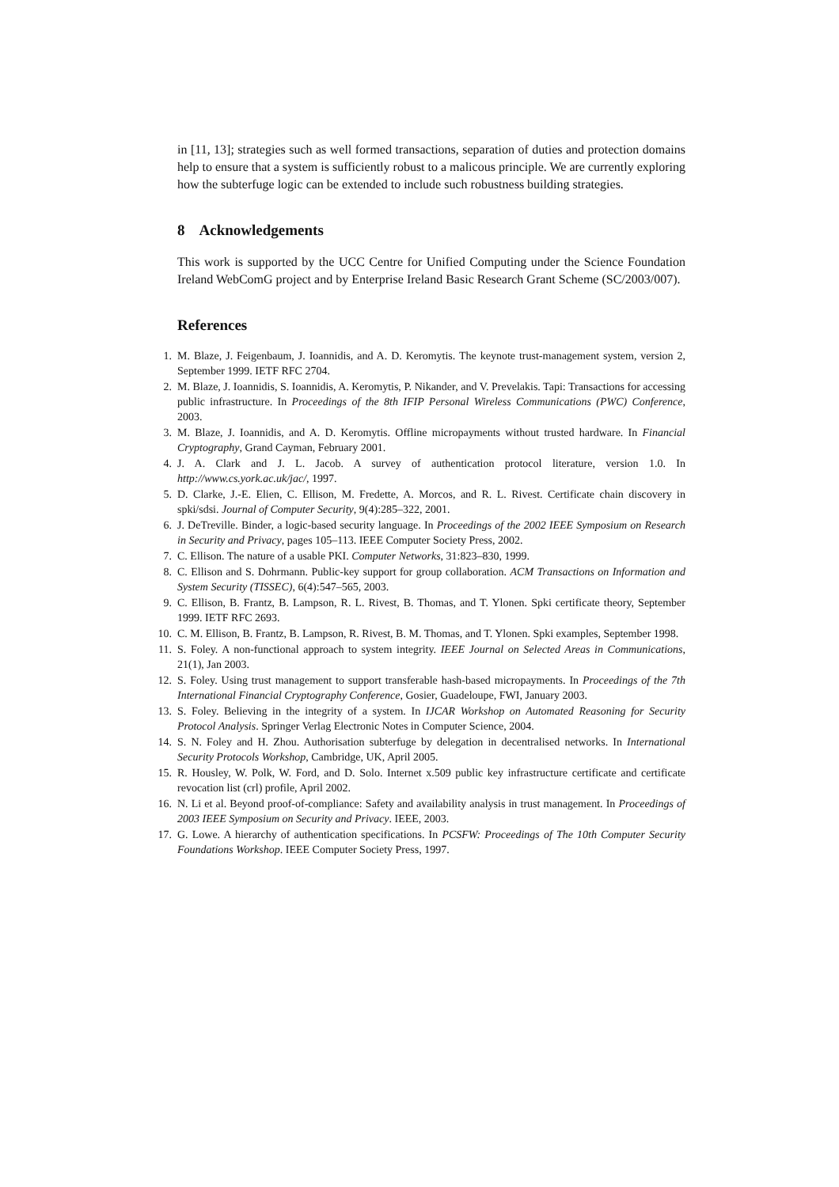in [11, 13]; strategies such as well formed transactions, separation of duties and protection domains help to ensure that a system is sufficiently robust to a malicous principle. We are currently exploring how the subterfuge logic can be extended to include such robustness building strategies.
8 Acknowledgements
This work is supported by the UCC Centre for Unified Computing under the Science Foundation Ireland WebComG project and by Enterprise Ireland Basic Research Grant Scheme (SC/2003/007).
References
1. M. Blaze, J. Feigenbaum, J. Ioannidis, and A. D. Keromytis. The keynote trust-management system, version 2, September 1999. IETF RFC 2704.
2. M. Blaze, J. Ioannidis, S. Ioannidis, A. Keromytis, P. Nikander, and V. Prevelakis. Tapi: Transactions for accessing public infrastructure. In Proceedings of the 8th IFIP Personal Wireless Communications (PWC) Conference, 2003.
3. M. Blaze, J. Ioannidis, and A. D. Keromytis. Offline micropayments without trusted hardware. In Financial Cryptography, Grand Cayman, February 2001.
4. J. A. Clark and J. L. Jacob. A survey of authentication protocol literature, version 1.0. In http://www.cs.york.ac.uk/jac/, 1997.
5. D. Clarke, J.-E. Elien, C. Ellison, M. Fredette, A. Morcos, and R. L. Rivest. Certificate chain discovery in spki/sdsi. Journal of Computer Security, 9(4):285–322, 2001.
6. J. DeTreville. Binder, a logic-based security language. In Proceedings of the 2002 IEEE Symposium on Research in Security and Privacy, pages 105–113. IEEE Computer Society Press, 2002.
7. C. Ellison. The nature of a usable PKI. Computer Networks, 31:823–830, 1999.
8. C. Ellison and S. Dohrmann. Public-key support for group collaboration. ACM Transactions on Information and System Security (TISSEC), 6(4):547–565, 2003.
9. C. Ellison, B. Frantz, B. Lampson, R. L. Rivest, B. Thomas, and T. Ylonen. Spki certificate theory, September 1999. IETF RFC 2693.
10. C. M. Ellison, B. Frantz, B. Lampson, R. Rivest, B. M. Thomas, and T. Ylonen. Spki examples, September 1998.
11. S. Foley. A non-functional approach to system integrity. IEEE Journal on Selected Areas in Communications, 21(1), Jan 2003.
12. S. Foley. Using trust management to support transferable hash-based micropayments. In Proceedings of the 7th International Financial Cryptography Conference, Gosier, Guadeloupe, FWI, January 2003.
13. S. Foley. Believing in the integrity of a system. In IJCAR Workshop on Automated Reasoning for Security Protocol Analysis. Springer Verlag Electronic Notes in Computer Science, 2004.
14. S. N. Foley and H. Zhou. Authorisation subterfuge by delegation in decentralised networks. In International Security Protocols Workshop, Cambridge, UK, April 2005.
15. R. Housley, W. Polk, W. Ford, and D. Solo. Internet x.509 public key infrastructure certificate and certificate revocation list (crl) profile, April 2002.
16. N. Li et al. Beyond proof-of-compliance: Safety and availability analysis in trust management. In Proceedings of 2003 IEEE Symposium on Security and Privacy. IEEE, 2003.
17. G. Lowe. A hierarchy of authentication specifications. In PCSFW: Proceedings of The 10th Computer Security Foundations Workshop. IEEE Computer Society Press, 1997.